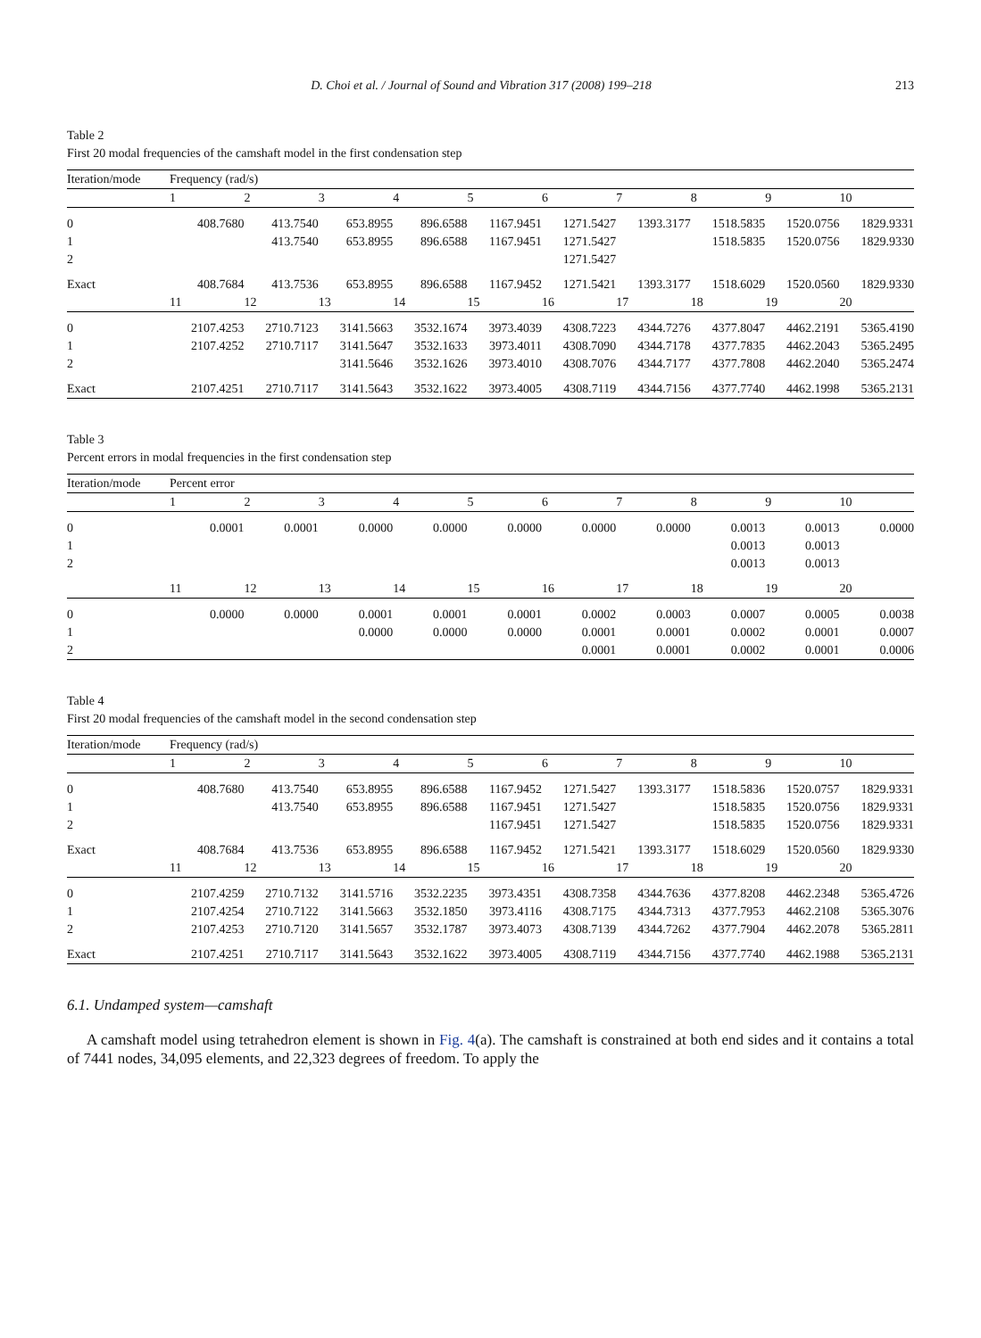D. Choi et al. / Journal of Sound and Vibration 317 (2008) 199–218 213
Table 2
First 20 modal frequencies of the camshaft model in the first condensation step
| Iteration/mode | Frequency (rad/s) | | | | | | | | | |
| --- | --- | --- | --- | --- | --- | --- | --- | --- | --- | --- |
| | 1 | 2 | 3 | 4 | 5 | 6 | 7 | 8 | 9 | 10 |
| 0 | 408.7680 | 413.7540 | 653.8955 | 896.6588 | 1167.9451 | 1271.5427 | 1393.3177 | 1518.5835 | 1520.0756 | 1829.9331 |
| 1 | | 413.7540 | 653.8955 | 896.6588 | 1167.9451 | 1271.5427 | | 1518.5835 | 1520.0756 | 1829.9330 |
| 2 | | | | | | 1271.5427 | | | | |
| Exact | 408.7684 | 413.7536 | 653.8955 | 896.6588 | 1167.9452 | 1271.5421 | 1393.3177 | 1518.6029 | 1520.0560 | 1829.9330 |
| | 11 | 12 | 13 | 14 | 15 | 16 | 17 | 18 | 19 | 20 |
| 0 | 2107.4253 | 2710.7123 | 3141.5663 | 3532.1674 | 3973.4039 | 4308.7223 | 4344.7276 | 4377.8047 | 4462.2191 | 5365.4190 |
| 1 | 2107.4252 | 2710.7117 | 3141.5647 | 3532.1633 | 3973.4011 | 4308.7090 | 4344.7178 | 4377.7835 | 4462.2043 | 5365.2495 |
| 2 | | | 3141.5646 | 3532.1626 | 3973.4010 | 4308.7076 | 4344.7177 | 4377.7808 | 4462.2040 | 5365.2474 |
| Exact | 2107.4251 | 2710.7117 | 3141.5643 | 3532.1622 | 3973.4005 | 4308.7119 | 4344.7156 | 4377.7740 | 4462.1998 | 5365.2131 |
Table 3
Percent errors in modal frequencies in the first condensation step
| Iteration/mode | Percent error | | | | | | | | | |
| --- | --- | --- | --- | --- | --- | --- | --- | --- | --- | --- |
| | 1 | 2 | 3 | 4 | 5 | 6 | 7 | 8 | 9 | 10 |
| 0 | 0.0001 | 0.0001 | 0.0000 | 0.0000 | 0.0000 | 0.0000 | 0.0000 | 0.0013 | 0.0013 | 0.0000 |
| 1 | | | | | | | | 0.0013 | 0.0013 | |
| 2 | | | | | | | | 0.0013 | 0.0013 | |
| | 11 | 12 | 13 | 14 | 15 | 16 | 17 | 18 | 19 | 20 |
| 0 | 0.0000 | 0.0000 | 0.0001 | 0.0001 | 0.0001 | 0.0002 | 0.0003 | 0.0007 | 0.0005 | 0.0038 |
| 1 | | | 0.0000 | 0.0000 | 0.0000 | 0.0001 | 0.0001 | 0.0002 | 0.0001 | 0.0007 |
| 2 | | | | | | 0.0001 | 0.0001 | 0.0002 | 0.0001 | 0.0006 |
Table 4
First 20 modal frequencies of the camshaft model in the second condensation step
| Iteration/mode | Frequency (rad/s) | | | | | | | | | |
| --- | --- | --- | --- | --- | --- | --- | --- | --- | --- | --- |
| | 1 | 2 | 3 | 4 | 5 | 6 | 7 | 8 | 9 | 10 |
| 0 | 408.7680 | 413.7540 | 653.8955 | 896.6588 | 1167.9452 | 1271.5427 | 1393.3177 | 1518.5836 | 1520.0757 | 1829.9331 |
| 1 | | 413.7540 | 653.8955 | 896.6588 | 1167.9451 | 1271.5427 | | 1518.5835 | 1520.0756 | 1829.9331 |
| 2 | | | | | 1167.9451 | 1271.5427 | | 1518.5835 | 1520.0756 | 1829.9331 |
| Exact | 408.7684 | 413.7536 | 653.8955 | 896.6588 | 1167.9452 | 1271.5421 | 1393.3177 | 1518.6029 | 1520.0560 | 1829.9330 |
| | 11 | 12 | 13 | 14 | 15 | 16 | 17 | 18 | 19 | 20 |
| 0 | 2107.4259 | 2710.7132 | 3141.5716 | 3532.2235 | 3973.4351 | 4308.7358 | 4344.7636 | 4377.8208 | 4462.2348 | 5365.4726 |
| 1 | 2107.4254 | 2710.7122 | 3141.5663 | 3532.1850 | 3973.4116 | 4308.7175 | 4344.7313 | 4377.7953 | 4462.2108 | 5365.3076 |
| 2 | 2107.4253 | 2710.7120 | 3141.5657 | 3532.1787 | 3973.4073 | 4308.7139 | 4344.7262 | 4377.7904 | 4462.2078 | 5365.2811 |
| Exact | 2107.4251 | 2710.7117 | 3141.5643 | 3532.1622 | 3973.4005 | 4308.7119 | 4344.7156 | 4377.7740 | 4462.1988 | 5365.2131 |
6.1. Undamped system—camshaft
A camshaft model using tetrahedron element is shown in Fig. 4(a). The camshaft is constrained at both end sides and it contains a total of 7441 nodes, 34,095 elements, and 22,323 degrees of freedom. To apply the